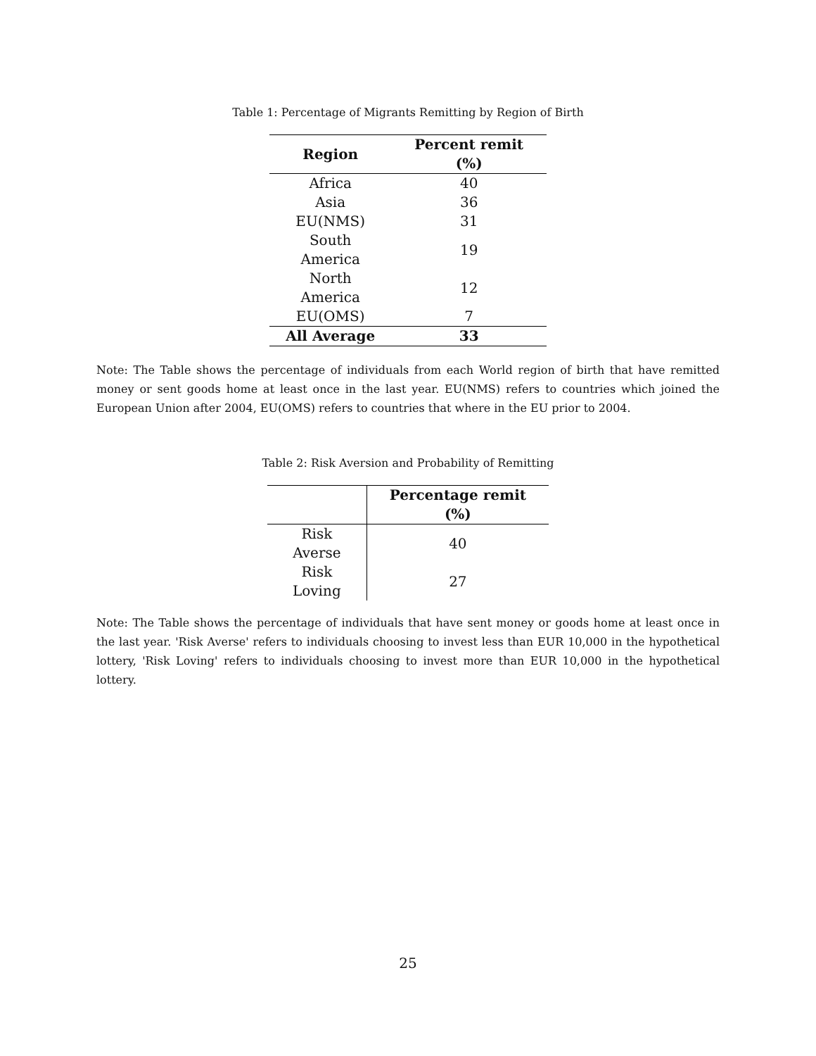Table 1: Percentage of Migrants Remitting by Region of Birth
| Region | Percent remit (%) |
| --- | --- |
| Africa | 40 |
| Asia | 36 |
| EU(NMS) | 31 |
| South America | 19 |
| North America | 12 |
| EU(OMS) | 7 |
| All Average | 33 |
Note: The Table shows the percentage of individuals from each World region of birth that have remitted money or sent goods home at least once in the last year. EU(NMS) refers to countries which joined the European Union after 2004, EU(OMS) refers to countries that where in the EU prior to 2004.
Table 2: Risk Aversion and Probability of Remitting
| | Percentage remit (%) |
| --- | --- |
| Risk Averse | 40 |
| Risk Loving | 27 |
Note: The Table shows the percentage of individuals that have sent money or goods home at least once in the last year. 'Risk Averse' refers to individuals choosing to invest less than EUR 10,000 in the hypothetical lottery, 'Risk Loving' refers to individuals choosing to invest more than EUR 10,000 in the hypothetical lottery.
25